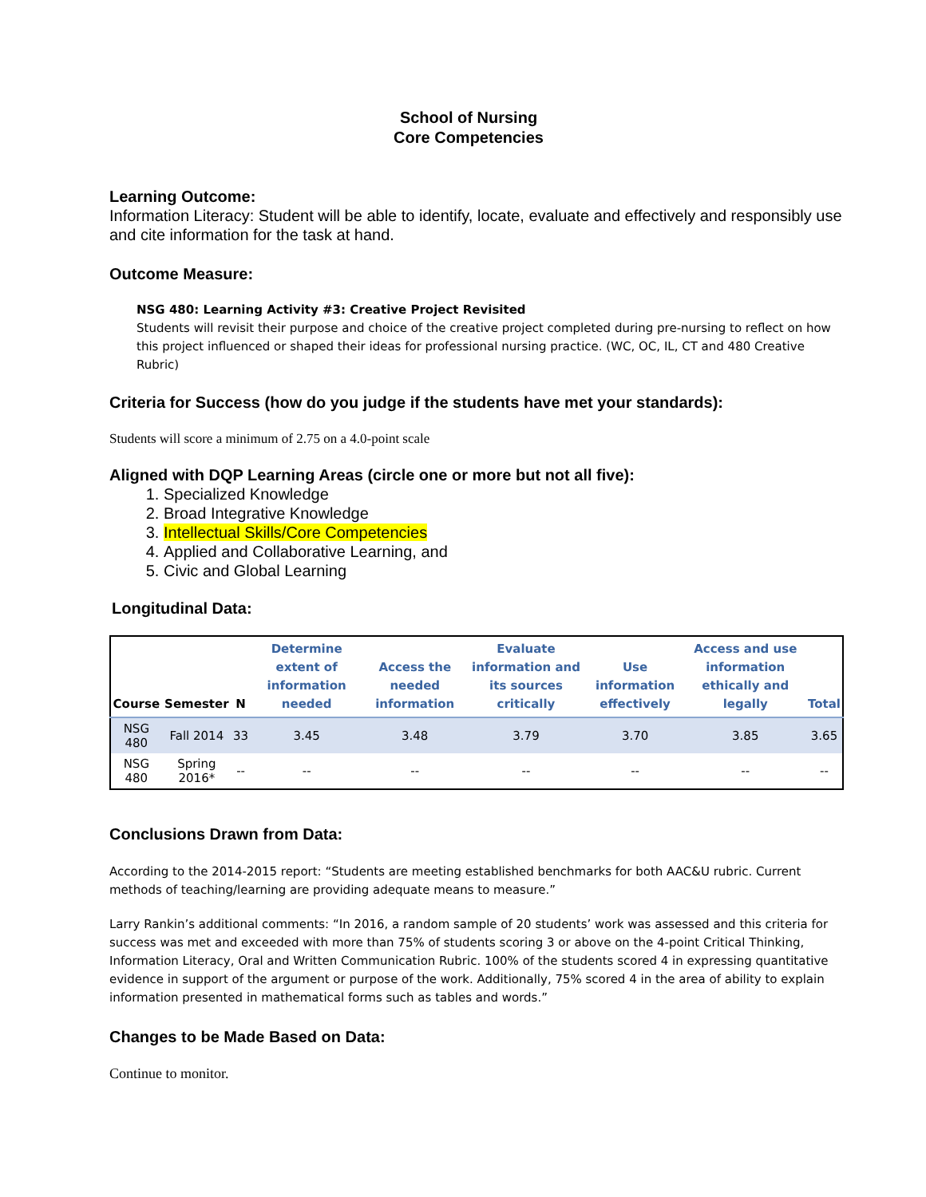School of Nursing
Core Competencies
Learning Outcome:
Information Literacy: Student will be able to identify, locate, evaluate and effectively and responsibly use and cite information for the task at hand.
Outcome Measure:
NSG 480: Learning Activity #3: Creative Project Revisited
Students will revisit their purpose and choice of the creative project completed during pre-nursing to reflect on how this project influenced or shaped their ideas for professional nursing practice. (WC, OC, IL, CT and 480 Creative Rubric)
Criteria for Success (how do you judge if the students have met your standards):
Students will score a minimum of 2.75 on a 4.0-point scale
Aligned with DQP Learning Areas (circle one or more but not all five):
1. Specialized Knowledge
2. Broad Integrative Knowledge
3. Intellectual Skills/Core Competencies
4. Applied and Collaborative Learning, and
5. Civic and Global Learning
Longitudinal Data:
| Course | Semester | N | Determine extent of information needed | Access the needed information | Evaluate information and its sources critically | Use information effectively | Access and use information ethically and legally | Total |
| --- | --- | --- | --- | --- | --- | --- | --- | --- |
| NSG 480 | Fall 2014 | 33 | 3.45 | 3.48 | 3.79 | 3.70 | 3.85 | 3.65 |
| NSG 480 | Spring 2016* | -- | -- | -- | -- | -- | -- | -- |
Conclusions Drawn from Data:
According to the 2014-2015 report: “Students are meeting established benchmarks for both AAC&U rubric. Current methods of teaching/learning are providing adequate means to measure.”
Larry Rankin’s additional comments: “In 2016, a random sample of 20 students’ work was assessed and this criteria for success was met and exceeded with more than 75% of students scoring 3 or above on the 4-point Critical Thinking, Information Literacy, Oral and Written Communication Rubric. 100% of the students scored 4 in expressing quantitative evidence in support of the argument or purpose of the work. Additionally, 75% scored 4 in the area of ability to explain information presented in mathematical forms such as tables and words.”
Changes to be Made Based on Data:
Continue to monitor.